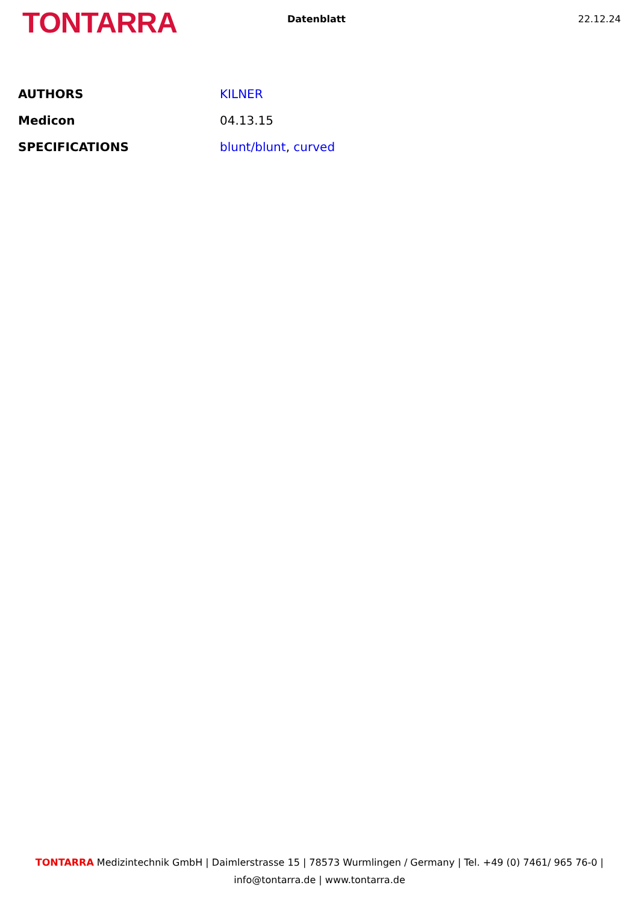TONTARRA
Datenblatt 22.12.24
| AUTHORS | KILNER |
| Medicon | 04.13.15 |
| SPECIFICATIONS | blunt/blunt , curved |
TONTARRA Medizintechnik GmbH | Daimlerstrasse 15 | 78573 Wurmlingen / Germany | Tel. +49 (0) 7461/ 965 76-0 |
info@tontarra.de | www.tontarra.de